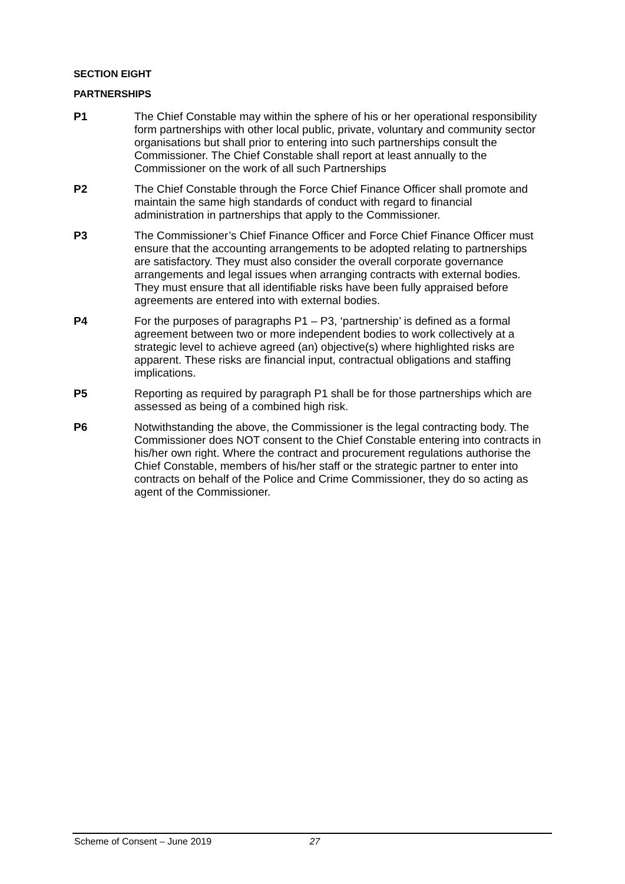SECTION EIGHT
PARTNERSHIPS
P1 The Chief Constable may within the sphere of his or her operational responsibility form partnerships with other local public, private, voluntary and community sector organisations but shall prior to entering into such partnerships consult the Commissioner. The Chief Constable shall report at least annually to the Commissioner on the work of all such Partnerships
P2 The Chief Constable through the Force Chief Finance Officer shall promote and maintain the same high standards of conduct with regard to financial administration in partnerships that apply to the Commissioner.
P3 The Commissioner’s Chief Finance Officer and Force Chief Finance Officer must ensure that the accounting arrangements to be adopted relating to partnerships are satisfactory. They must also consider the overall corporate governance arrangements and legal issues when arranging contracts with external bodies. They must ensure that all identifiable risks have been fully appraised before agreements are entered into with external bodies.
P4 For the purposes of paragraphs P1 – P3, ‘partnership’ is defined as a formal agreement between two or more independent bodies to work collectively at a strategic level to achieve agreed (an) objective(s) where highlighted risks are apparent. These risks are financial input, contractual obligations and staffing implications.
P5 Reporting as required by paragraph P1 shall be for those partnerships which are assessed as being of a combined high risk.
P6 Notwithstanding the above, the Commissioner is the legal contracting body. The Commissioner does NOT consent to the Chief Constable entering into contracts in his/her own right. Where the contract and procurement regulations authorise the Chief Constable, members of his/her staff or the strategic partner to enter into contracts on behalf of the Police and Crime Commissioner, they do so acting as agent of the Commissioner.
Scheme of Consent – June 2019 27